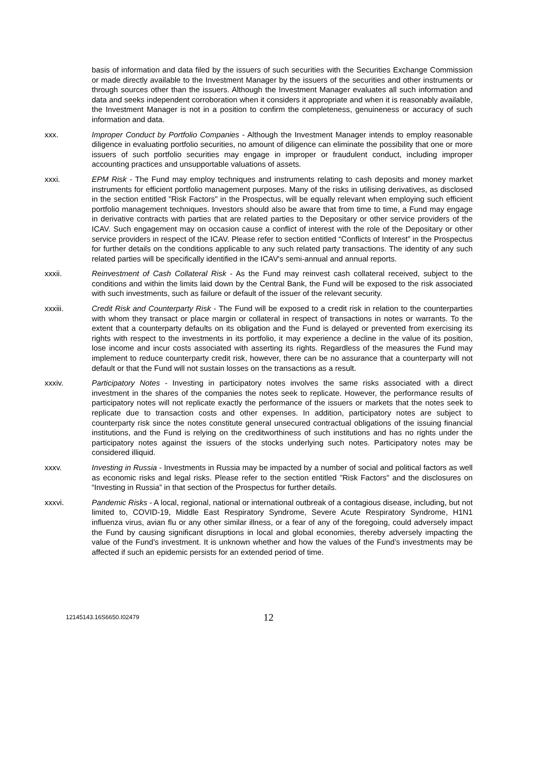basis of information and data filed by the issuers of such securities with the Securities Exchange Commission or made directly available to the Investment Manager by the issuers of the securities and other instruments or through sources other than the issuers. Although the Investment Manager evaluates all such information and data and seeks independent corroboration when it considers it appropriate and when it is reasonably available, the Investment Manager is not in a position to confirm the completeness, genuineness or accuracy of such information and data.
xxx. Improper Conduct by Portfolio Companies - Although the Investment Manager intends to employ reasonable diligence in evaluating portfolio securities, no amount of diligence can eliminate the possibility that one or more issuers of such portfolio securities may engage in improper or fraudulent conduct, including improper accounting practices and unsupportable valuations of assets.
xxxi. EPM Risk - The Fund may employ techniques and instruments relating to cash deposits and money market instruments for efficient portfolio management purposes. Many of the risks in utilising derivatives, as disclosed in the section entitled "Risk Factors" in the Prospectus, will be equally relevant when employing such efficient portfolio management techniques. Investors should also be aware that from time to time, a Fund may engage in derivative contracts with parties that are related parties to the Depositary or other service providers of the ICAV. Such engagement may on occasion cause a conflict of interest with the role of the Depositary or other service providers in respect of the ICAV. Please refer to section entitled “Conflicts of Interest” in the Prospectus for further details on the conditions applicable to any such related party transactions. The identity of any such related parties will be specifically identified in the ICAV's semi-annual and annual reports.
xxxii. Reinvestment of Cash Collateral Risk - As the Fund may reinvest cash collateral received, subject to the conditions and within the limits laid down by the Central Bank, the Fund will be exposed to the risk associated with such investments, such as failure or default of the issuer of the relevant security.
xxxiii. Credit Risk and Counterparty Risk - The Fund will be exposed to a credit risk in relation to the counterparties with whom they transact or place margin or collateral in respect of transactions in notes or warrants. To the extent that a counterparty defaults on its obligation and the Fund is delayed or prevented from exercising its rights with respect to the investments in its portfolio, it may experience a decline in the value of its position, lose income and incur costs associated with asserting its rights. Regardless of the measures the Fund may implement to reduce counterparty credit risk, however, there can be no assurance that a counterparty will not default or that the Fund will not sustain losses on the transactions as a result.
xxxiv. Participatory Notes - Investing in participatory notes involves the same risks associated with a direct investment in the shares of the companies the notes seek to replicate. However, the performance results of participatory notes will not replicate exactly the performance of the issuers or markets that the notes seek to replicate due to transaction costs and other expenses. In addition, participatory notes are subject to counterparty risk since the notes constitute general unsecured contractual obligations of the issuing financial institutions, and the Fund is relying on the creditworthiness of such institutions and has no rights under the participatory notes against the issuers of the stocks underlying such notes. Participatory notes may be considered illiquid.
xxxv. Investing in Russia - Investments in Russia may be impacted by a number of social and political factors as well as economic risks and legal risks. Please refer to the section entitled "Risk Factors" and the disclosures on “Investing in Russia” in that section of the Prospectus for further details.
xxxvi. Pandemic Risks - A local, regional, national or international outbreak of a contagious disease, including, but not limited to, COVID-19, Middle East Respiratory Syndrome, Severe Acute Respiratory Syndrome, H1N1 influenza virus, avian flu or any other similar illness, or a fear of any of the foregoing, could adversely impact the Fund by causing significant disruptions in local and global economies, thereby adversely impacting the value of the Fund’s investment. It is unknown whether and how the values of the Fund’s investments may be affected if such an epidemic persists for an extended period of time.
12145143.16S6650.I02479
12